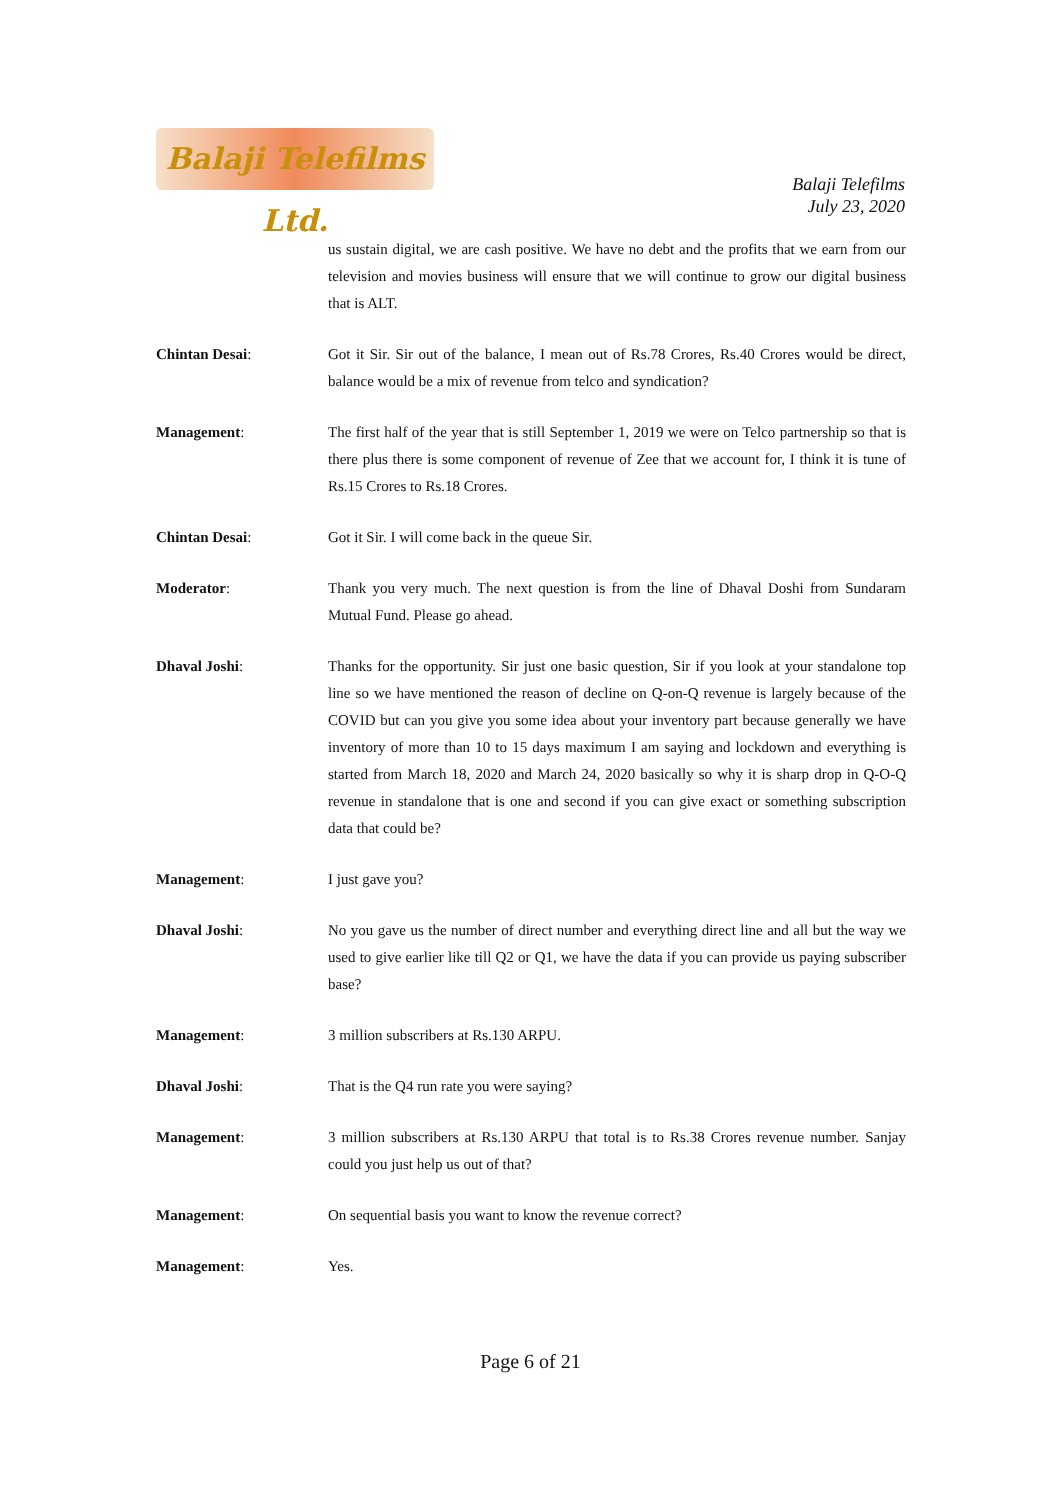Balaji Telefilms Ltd.
Balaji Telefilms
July 23, 2020
us sustain digital, we are cash positive. We have no debt and the profits that we earn from our television and movies business will ensure that we will continue to grow our digital business that is ALT.
Chintan Desai: Got it Sir. Sir out of the balance, I mean out of Rs.78 Crores, Rs.40 Crores would be direct, balance would be a mix of revenue from telco and syndication?
Management: The first half of the year that is still September 1, 2019 we were on Telco partnership so that is there plus there is some component of revenue of Zee that we account for, I think it is tune of Rs.15 Crores to Rs.18 Crores.
Chintan Desai: Got it Sir. I will come back in the queue Sir.
Moderator: Thank you very much. The next question is from the line of Dhaval Doshi from Sundaram Mutual Fund. Please go ahead.
Dhaval Joshi: Thanks for the opportunity. Sir just one basic question, Sir if you look at your standalone top line so we have mentioned the reason of decline on Q-on-Q revenue is largely because of the COVID but can you give you some idea about your inventory part because generally we have inventory of more than 10 to 15 days maximum I am saying and lockdown and everything is started from March 18, 2020 and March 24, 2020 basically so why it is sharp drop in Q-O-Q revenue in standalone that is one and second if you can give exact or something subscription data that could be?
Management: I just gave you?
Dhaval Joshi: No you gave us the number of direct number and everything direct line and all but the way we used to give earlier like till Q2 or Q1, we have the data if you can provide us paying subscriber base?
Management: 3 million subscribers at Rs.130 ARPU.
Dhaval Joshi: That is the Q4 run rate you were saying?
Management: 3 million subscribers at Rs.130 ARPU that total is to Rs.38 Crores revenue number. Sanjay could you just help us out of that?
Management: On sequential basis you want to know the revenue correct?
Management: Yes.
Page 6 of 21